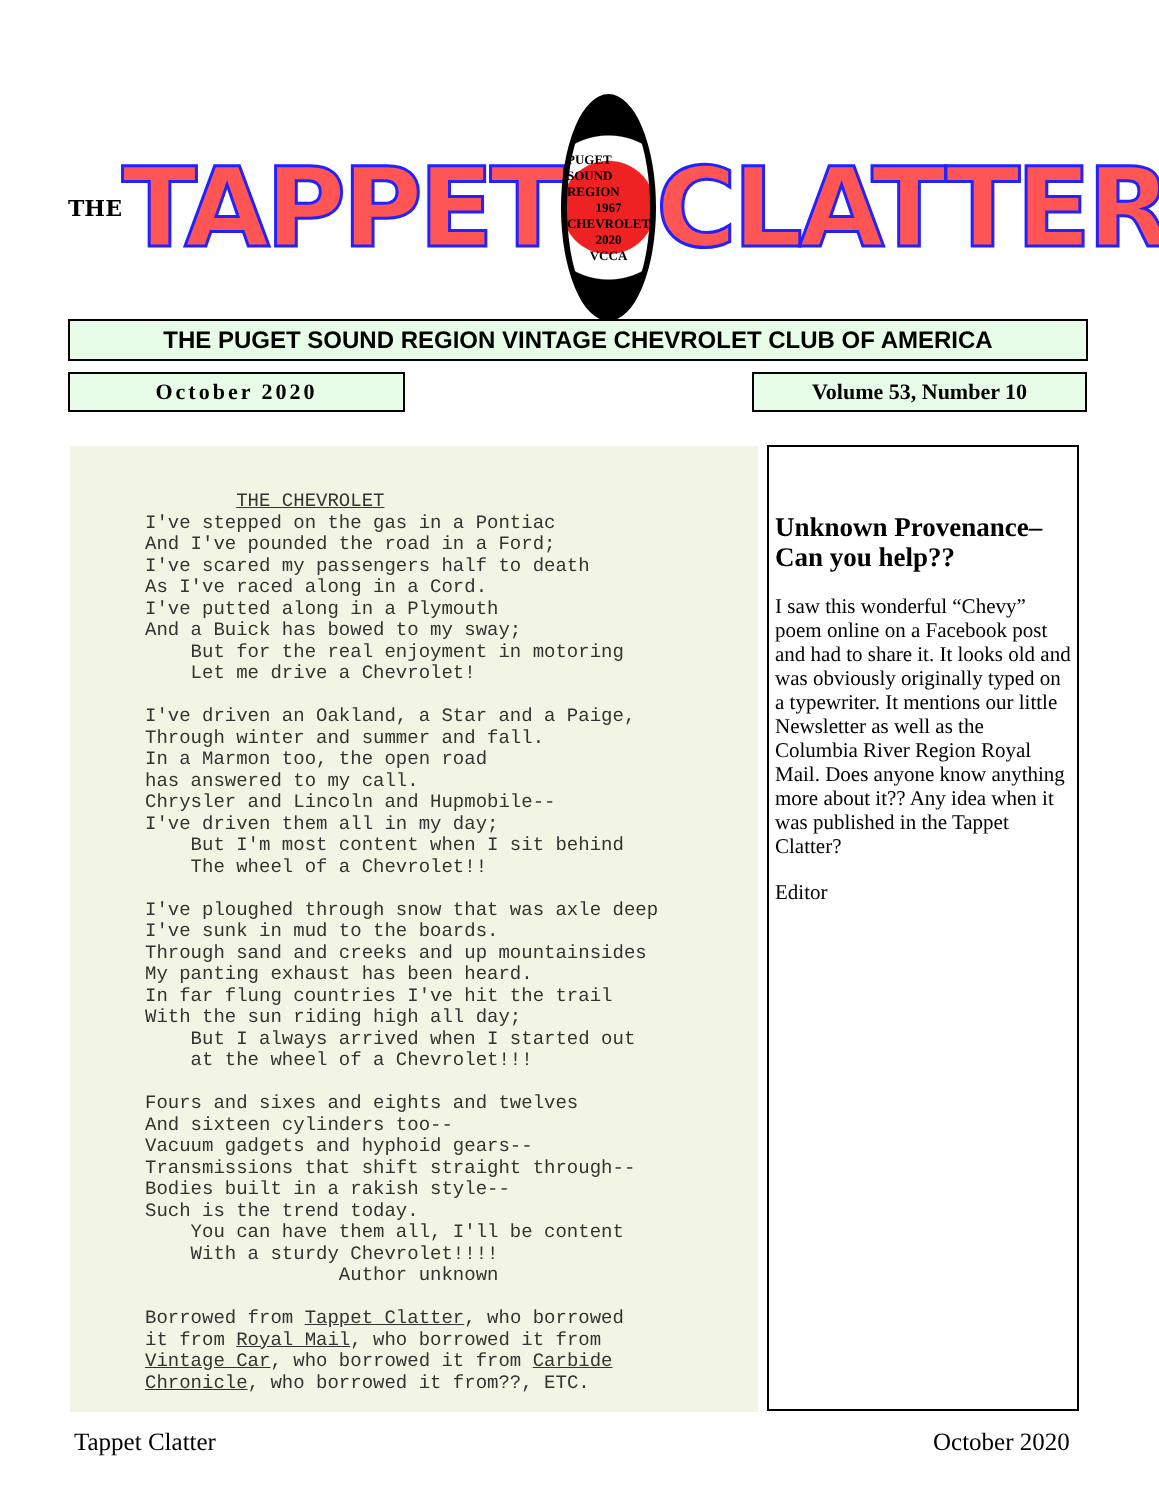THE TAPPET
PUGET SOUND REGION
1967
CHEVROLET
2020
VCCA
CLATTER
THE PUGET SOUND REGION VINTAGE CHEVROLET CLUB OF AMERICA
October 2020 Volume 53, Number 10
THE CHEVROLET I've stepped on the gas in a Pontiac And I've pounded the road in a Ford; I've scared my passengers half to death As I've raced along in a Cord. I've putted along in a Plymouth And a Buick has bowed to my sway; But for the real enjoyment in motoring Let me drive a Chevrolet! I've driven an Oakland, a Star and a Paige, Through winter and summer and fall. In a Marmon too, the open road has answered to my call. Chrysler and Lincoln and Hupmobile-- I've driven them all in my day; But I'm most content when I sit behind The wheel of a Chevrolet!! I've ploughed through snow that was axle deep I've sunk in mud to the boards. Through sand and creeks and up mountainsides My panting exhaust has been heard. In far flung countries I've hit the trail With the sun riding high all day; But I always arrived when I started out at the wheel of a Chevrolet!!! Fours and sixes and eights and twelves And sixteen cylinders too-- Vacuum gadgets and hyphoid gears-- Transmissions that shift straight through-- Bodies built in a rakish style-- Such is the trend today. You can have them all, I'll be content With a sturdy Chevrolet!!!! Author unknown Borrowed from Tappet Clatter, who borrowed it from Royal Mail, who borrowed it from Vintage Car, who borrowed it from Carbide Chronicle, who borrowed it from??, ETC.
Unknown Provenance– Can you help??
I saw this wonderful “Chevy” poem online on a Facebook post and had to share it. It looks old and was obviously originally typed on a typewriter. It mentions our little Newsletter as well as the Columbia River Region Royal Mail. Does anyone know anything more about it?? Any idea when it was published in the Tappet Clatter?
Editor
Tappet Clatter October 2020